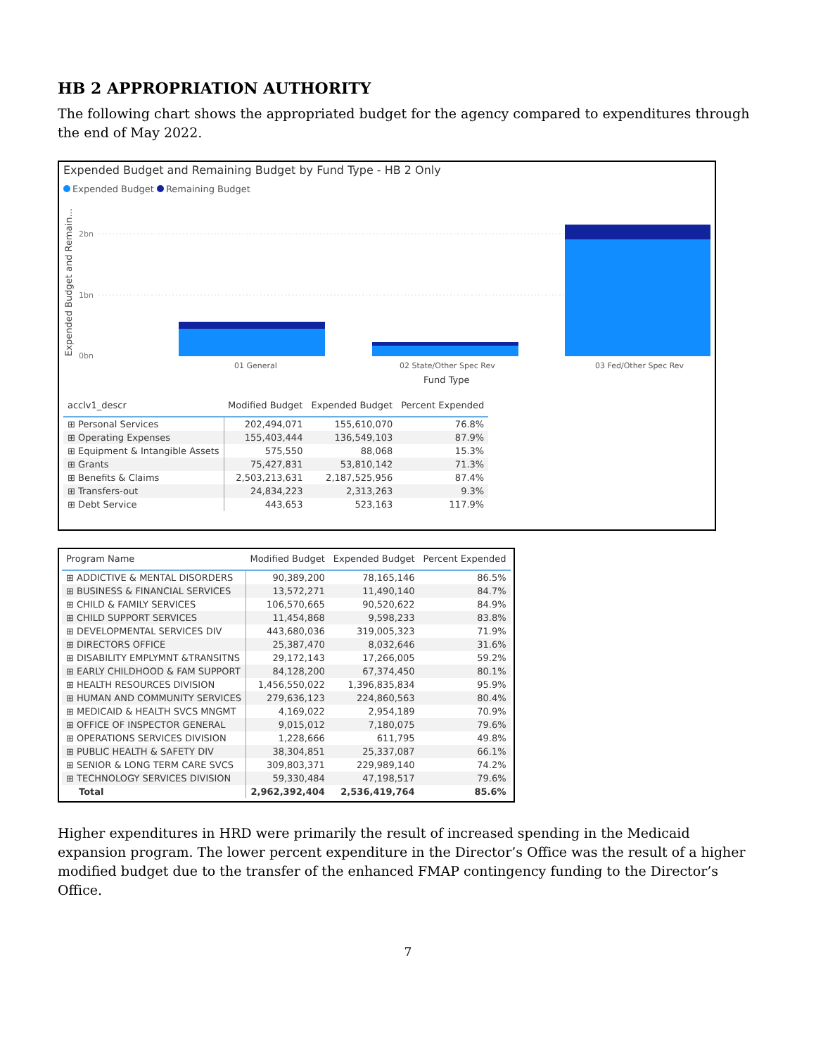HB 2 APPROPRIATION AUTHORITY
The following chart shows the appropriated budget for the agency compared to expenditures through the end of May 2022.
Expended Budget and Remaining Budget by Fund Type - HB 2 Only
Expended Budget Remaining Budget
Expended Budget and Remain...
2bn
1bn
0bn
01 General
02 State/Other Spec Rev
03 Fed/Other Spec Rev
Fund Type
| acclv1_descr | Modified Budget | Expended Budget | Percent Expended |
| --- | --- | --- | --- |
| ⊞ Personal Services | 202,494,071 | 155,610,070 | 76.8% |
| ⊞ Operating Expenses | 155,403,444 | 136,549,103 | 87.9% |
| ⊞ Equipment & Intangible Assets | 575,550 | 88,068 | 15.3% |
| ⊞ Grants | 75,427,831 | 53,810,142 | 71.3% |
| ⊞ Benefits & Claims | 2,503,213,631 | 2,187,525,956 | 87.4% |
| ⊞ Transfers-out | 24,834,223 | 2,313,263 | 9.3% |
| ⊞ Debt Service | 443,653 | 523,163 | 117.9% |
| Program Name | Modified Budget | Expended Budget | Percent Expended |
| --- | --- | --- | --- |
| ⊞ ADDICTIVE & MENTAL DISORDERS | 90,389,200 | 78,165,146 | 86.5% |
| ⊞ BUSINESS & FINANCIAL SERVICES | 13,572,271 | 11,490,140 | 84.7% |
| ⊞ CHILD & FAMILY SERVICES | 106,570,665 | 90,520,622 | 84.9% |
| ⊞ CHILD SUPPORT SERVICES | 11,454,868 | 9,598,233 | 83.8% |
| ⊞ DEVELOPMENTAL SERVICES DIV | 443,680,036 | 319,005,323 | 71.9% |
| ⊞ DIRECTORS OFFICE | 25,387,470 | 8,032,646 | 31.6% |
| ⊞ DISABILITY EMPLYMNT &TRANSITNS | 29,172,143 | 17,266,005 | 59.2% |
| ⊞ EARLY CHILDHOOD & FAM SUPPORT | 84,128,200 | 67,374,450 | 80.1% |
| ⊞ HEALTH RESOURCES DIVISION | 1,456,550,022 | 1,396,835,834 | 95.9% |
| ⊞ HUMAN AND COMMUNITY SERVICES | 279,636,123 | 224,860,563 | 80.4% |
| ⊞ MEDICAID & HEALTH SVCS MNGMT | 4,169,022 | 2,954,189 | 70.9% |
| ⊞ OFFICE OF INSPECTOR GENERAL | 9,015,012 | 7,180,075 | 79.6% |
| ⊞ OPERATIONS SERVICES DIVISION | 1,228,666 | 611,795 | 49.8% |
| ⊞ PUBLIC HEALTH & SAFETY DIV | 38,304,851 | 25,337,087 | 66.1% |
| ⊞ SENIOR & LONG TERM CARE SVCS | 309,803,371 | 229,989,140 | 74.2% |
| ⊞ TECHNOLOGY SERVICES DIVISION | 59,330,484 | 47,198,517 | 79.6% |
| Total | 2,962,392,404 | 2,536,419,764 | 85.6% |
Higher expenditures in HRD were primarily the result of increased spending in the Medicaid expansion program. The lower percent expenditure in the Director’s Office was the result of a higher modified budget due to the transfer of the enhanced FMAP contingency funding to the Director’s Office.
7